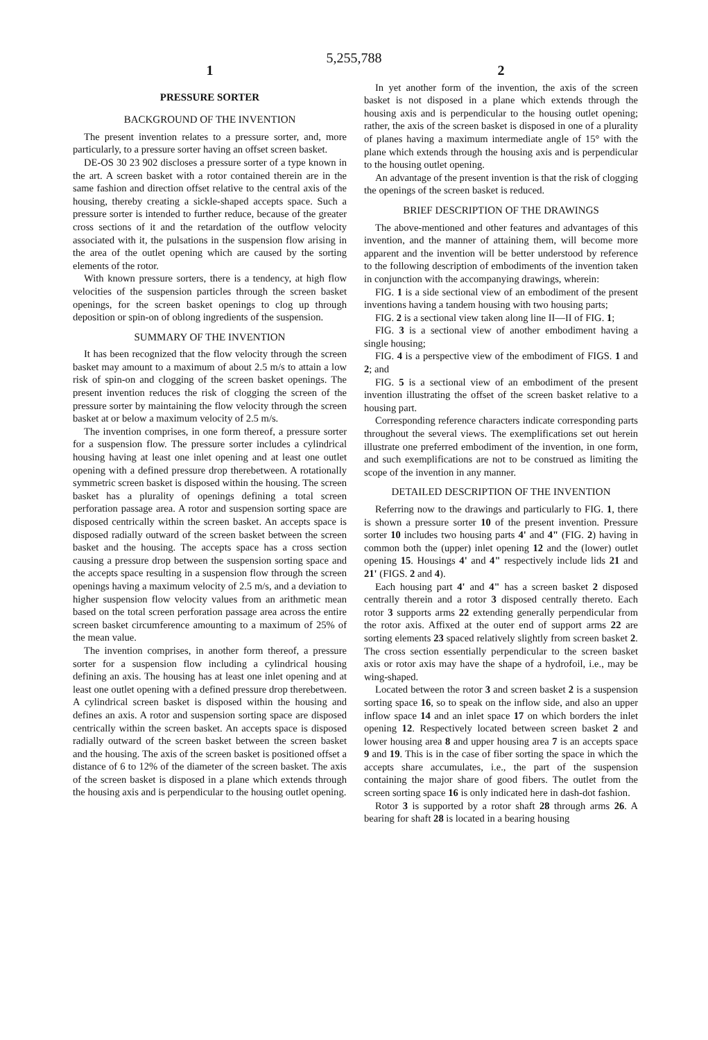5,255,788
1
PRESSURE SORTER
BACKGROUND OF THE INVENTION
The present invention relates to a pressure sorter, and, more particularly, to a pressure sorter having an offset screen basket.
DE-OS 30 23 902 discloses a pressure sorter of a type known in the art. A screen basket with a rotor contained therein are in the same fashion and direction offset relative to the central axis of the housing, thereby creating a sickle-shaped accepts space. Such a pressure sorter is intended to further reduce, because of the greater cross sections of it and the retardation of the outflow velocity associated with it, the pulsations in the suspension flow arising in the area of the outlet opening which are caused by the sorting elements of the rotor.
With known pressure sorters, there is a tendency, at high flow velocities of the suspension particles through the screen basket openings, for the screen basket openings to clog up through deposition or spin-on of oblong ingredients of the suspension.
SUMMARY OF THE INVENTION
It has been recognized that the flow velocity through the screen basket may amount to a maximum of about 2.5 m/s to attain a low risk of spin-on and clogging of the screen basket openings. The present invention reduces the risk of clogging the screen of the pressure sorter by maintaining the flow velocity through the screen basket at or below a maximum velocity of 2.5 m/s.
The invention comprises, in one form thereof, a pressure sorter for a suspension flow. The pressure sorter includes a cylindrical housing having at least one inlet opening and at least one outlet opening with a defined pressure drop therebetween. A rotationally symmetric screen basket is disposed within the housing. The screen basket has a plurality of openings defining a total screen perforation passage area. A rotor and suspension sorting space are disposed centrically within the screen basket. An accepts space is disposed radially outward of the screen basket between the screen basket and the housing. The accepts space has a cross section causing a pressure drop between the suspension sorting space and the accepts space resulting in a suspension flow through the screen openings having a maximum velocity of 2.5 m/s, and a deviation to higher suspension flow velocity values from an arithmetic mean based on the total screen perforation passage area across the entire screen basket circumference amounting to a maximum of 25% of the mean value.
The invention comprises, in another form thereof, a pressure sorter for a suspension flow including a cylindrical housing defining an axis. The housing has at least one inlet opening and at least one outlet opening with a defined pressure drop therebetween. A cylindrical screen basket is disposed within the housing and defines an axis. A rotor and suspension sorting space are disposed centrically within the screen basket. An accepts space is disposed radially outward of the screen basket between the screen basket and the housing. The axis of the screen basket is positioned offset a distance of 6 to 12% of the diameter of the screen basket. The axis of the screen basket is disposed in a plane which extends through the housing axis and is perpendicular to the housing outlet opening.
2
In yet another form of the invention, the axis of the screen basket is not disposed in a plane which extends through the housing axis and is perpendicular to the housing outlet opening; rather, the axis of the screen basket is disposed in one of a plurality of planes having a maximum intermediate angle of 15° with the plane which extends through the housing axis and is perpendicular to the housing outlet opening.
An advantage of the present invention is that the risk of clogging the openings of the screen basket is reduced.
BRIEF DESCRIPTION OF THE DRAWINGS
The above-mentioned and other features and advantages of this invention, and the manner of attaining them, will become more apparent and the invention will be better understood by reference to the following description of embodiments of the invention taken in conjunction with the accompanying drawings, wherein:
FIG. 1 is a side sectional view of an embodiment of the present inventions having a tandem housing with two housing parts;
FIG. 2 is a sectional view taken along line II—II of FIG. 1;
FIG. 3 is a sectional view of another embodiment having a single housing;
FIG. 4 is a perspective view of the embodiment of FIGS. 1 and 2; and
FIG. 5 is a sectional view of an embodiment of the present invention illustrating the offset of the screen basket relative to a housing part.
Corresponding reference characters indicate corresponding parts throughout the several views. The exemplifications set out herein illustrate one preferred embodiment of the invention, in one form, and such exemplifications are not to be construed as limiting the scope of the invention in any manner.
DETAILED DESCRIPTION OF THE INVENTION
Referring now to the drawings and particularly to FIG. 1, there is shown a pressure sorter 10 of the present invention. Pressure sorter 10 includes two housing parts 4' and 4" (FIG. 2) having in common both the (upper) inlet opening 12 and the (lower) outlet opening 15. Housings 4' and 4" respectively include lids 21 and 21' (FIGS. 2 and 4).
Each housing part 4' and 4" has a screen basket 2 disposed centrally therein and a rotor 3 disposed centrally thereto. Each rotor 3 supports arms 22 extending generally perpendicular from the rotor axis. Affixed at the outer end of support arms 22 are sorting elements 23 spaced relatively slightly from screen basket 2. The cross section essentially perpendicular to the screen basket axis or rotor axis may have the shape of a hydrofoil, i.e., may be wing-shaped.
Located between the rotor 3 and screen basket 2 is a suspension sorting space 16, so to speak on the inflow side, and also an upper inflow space 14 and an inlet space 17 on which borders the inlet opening 12. Respectively located between screen basket 2 and lower housing area 8 and upper housing area 7 is an accepts space 9 and 19. This is in the case of fiber sorting the space in which the accepts share accumulates, i.e., the part of the suspension containing the major share of good fibers. The outlet from the screen sorting space 16 is only indicated here in dash-dot fashion.
Rotor 3 is supported by a rotor shaft 28 through arms 26. A bearing for shaft 28 is located in a bearing housing